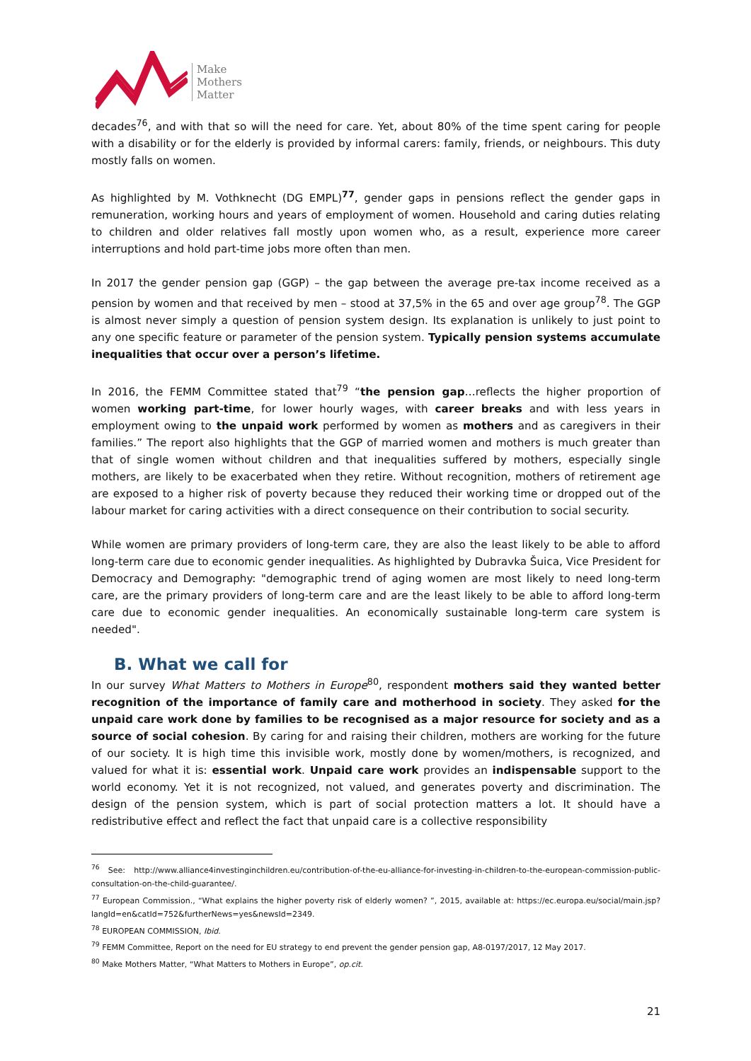Make
Mothers
Matter
decades<sup>76</sup>, and with that so will the need for care. Yet, about 80% of the time spent caring for people with a disability or for the elderly is provided by informal carers: family, friends, or neighbours. This duty mostly falls on women.
As highlighted by M. Vothknecht (DG EMPL)<sup>77</sup>, gender gaps in pensions reflect the gender gaps in remuneration, working hours and years of employment of women. Household and caring duties relating to children and older relatives fall mostly upon women who, as a result, experience more career interruptions and hold part-time jobs more often than men.
In 2017 the gender pension gap (GGP) – the gap between the average pre-tax income received as a pension by women and that received by men – stood at 37,5% in the 65 and over age group<sup>78</sup>. The GGP is almost never simply a question of pension system design. Its explanation is unlikely to just point to any one specific feature or parameter of the pension system. Typically pension systems accumulate inequalities that occur over a person’s lifetime.
In 2016, the FEMM Committee stated that<sup>79</sup> “the pension gap…reflects the higher proportion of women working part-time, for lower hourly wages, with career breaks and with less years in employment owing to the unpaid work performed by women as mothers and as caregivers in their families.” The report also highlights that the GGP of married women and mothers is much greater than that of single women without children and that inequalities suffered by mothers, especially single mothers, are likely to be exacerbated when they retire. Without recognition, mothers of retirement age are exposed to a higher risk of poverty because they reduced their working time or dropped out of the labour market for caring activities with a direct consequence on their contribution to social security.
While women are primary providers of long-term care, they are also the least likely to be able to afford long-term care due to economic gender inequalities. As highlighted by Dubravka Šuica, Vice President for Democracy and Demography: "demographic trend of aging women are most likely to need long-term care, are the primary providers of long-term care and are the least likely to be able to afford long-term care due to economic gender inequalities. An economically sustainable long-term care system is needed".
B. What we call for
In our survey What Matters to Mothers in Europe<sup>80</sup>, respondent mothers said they wanted better recognition of the importance of family care and motherhood in society. They asked for the unpaid care work done by families to be recognised as a major resource for society and as a source of social cohesion. By caring for and raising their children, mothers are working for the future of our society. It is high time this invisible work, mostly done by women/mothers, is recognized, and valued for what it is: essential work. Unpaid care work provides an indispensable support to the world economy. Yet it is not recognized, not valued, and generates poverty and discrimination. The design of the pension system, which is part of social protection matters a lot. It should have a redistributive effect and reflect the fact that unpaid care is a collective responsibility
<sup>76</sup> See: http://www.alliance4investinginchildren.eu/contribution-of-the-eu-alliance-for-investing-in-children-to-the-european-commission-public-consultation-on-the-child-guarantee/.
<sup>77</sup> European Commission., “What explains the higher poverty risk of elderly women? ”, 2015, available at: https://ec.europa.eu/social/main.jsp?langId=en&catId=752&furtherNews=yes&newsId=2349.
<sup>78</sup> EUROPEAN COMMISSION, Ibid.
<sup>79</sup> FEMM Committee, Report on the need for EU strategy to end prevent the gender pension gap, A8-0197/2017, 12 May 2017.
<sup>80</sup> Make Mothers Matter, “What Matters to Mothers in Europe”, op.cit.
21